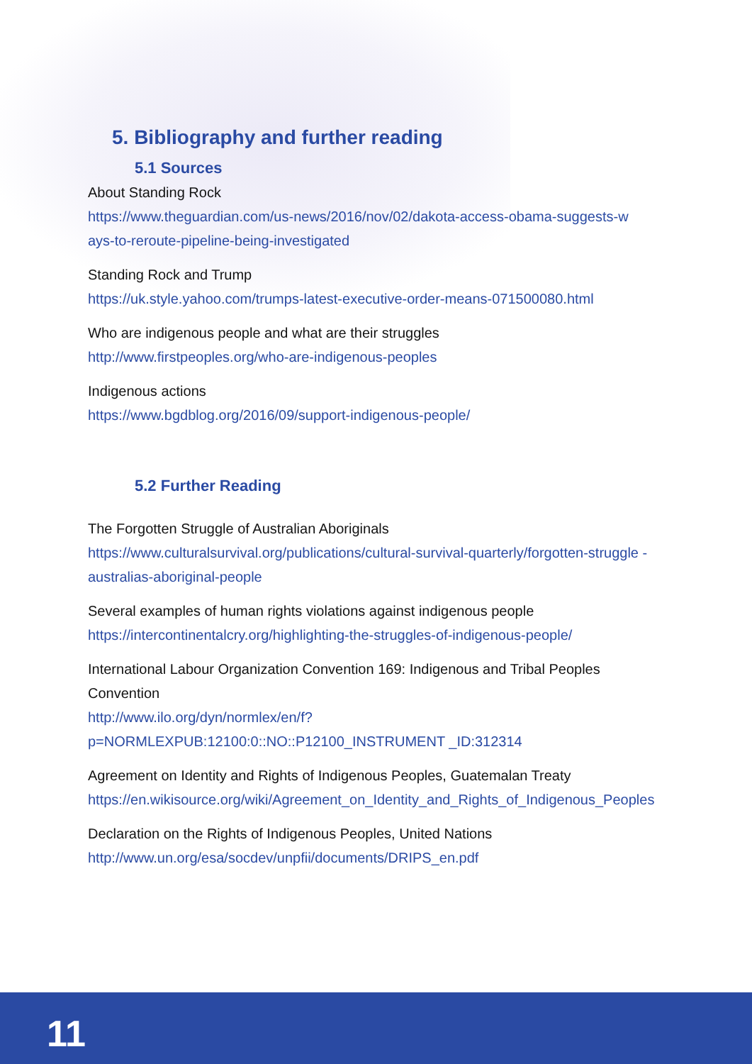5. Bibliography and further reading
5.1 Sources
About Standing Rock
https://www.theguardian.com/us-news/2016/nov/02/dakota-access-obama-suggests-w
ays-to-reroute-pipeline-being-investigated
Standing Rock and Trump
https://uk.style.yahoo.com/trumps-latest-executive-order-means-071500080.html
Who are indigenous people and what are their struggles
http://www.firstpeoples.org/who-are-indigenous-peoples
Indigenous actions
https://www.bgdblog.org/2016/09/support-indigenous-people/
5.2 Further Reading
The Forgotten Struggle of Australian Aboriginals
https://www.culturalsurvival.org/publications/cultural-survival-quarterly/forgotten-struggle -australias-aboriginal-people
Several examples of human rights violations against indigenous people
https://intercontinentalcry.org/highlighting-the-struggles-of-indigenous-people/
International Labour Organization Convention 169: Indigenous and Tribal Peoples Convention
http://www.ilo.org/dyn/normlex/en/f?p=NORMLEXPUB:12100:0::NO::P12100_INSTRUMENT _ID:312314
Agreement on Identity and Rights of Indigenous Peoples, Guatemalan Treaty
https://en.wikisource.org/wiki/Agreement_on_Identity_and_Rights_of_Indigenous_Peoples
Declaration on the Rights of Indigenous Peoples, United Nations
http://www.un.org/esa/socdev/unpfii/documents/DRIPS_en.pdf
11